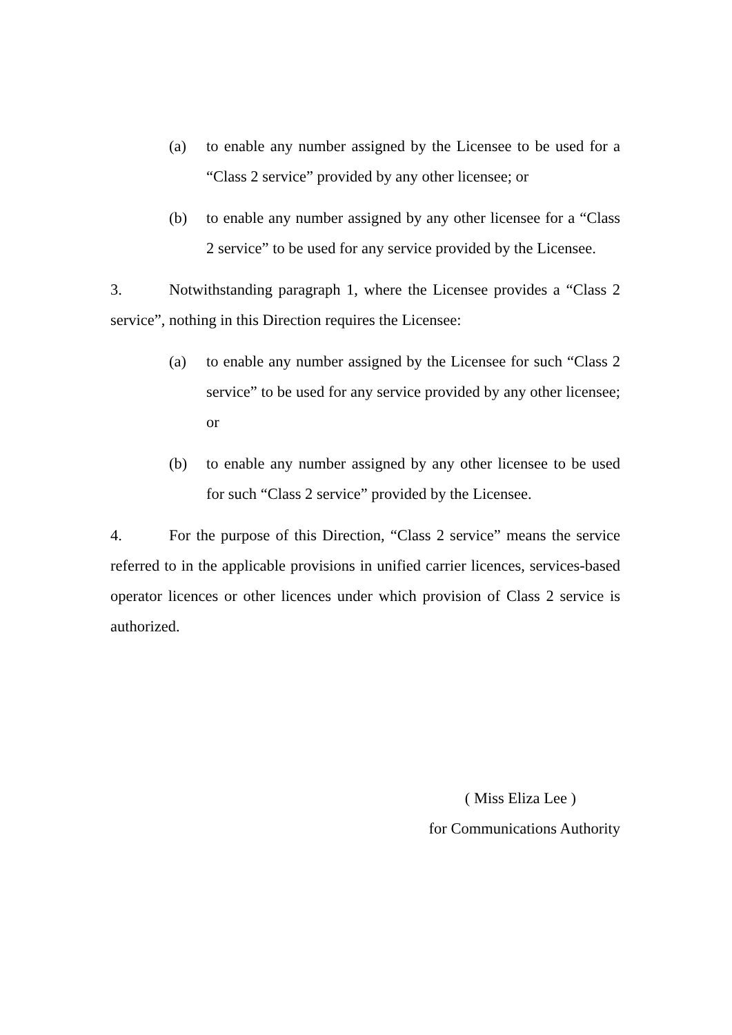(a) to enable any number assigned by the Licensee to be used for a “Class 2 service” provided by any other licensee; or
(b) to enable any number assigned by any other licensee for a “Class 2 service” to be used for any service provided by the Licensee.
3. Notwithstanding paragraph 1, where the Licensee provides a “Class 2 service”, nothing in this Direction requires the Licensee:
(a) to enable any number assigned by the Licensee for such “Class 2 service” to be used for any service provided by any other licensee; or
(b) to enable any number assigned by any other licensee to be used for such “Class 2 service” provided by the Licensee.
4. For the purpose of this Direction, “Class 2 service” means the service referred to in the applicable provisions in unified carrier licences, services-based operator licences or other licences under which provision of Class 2 service is authorized.
( Miss Eliza Lee )
for Communications Authority